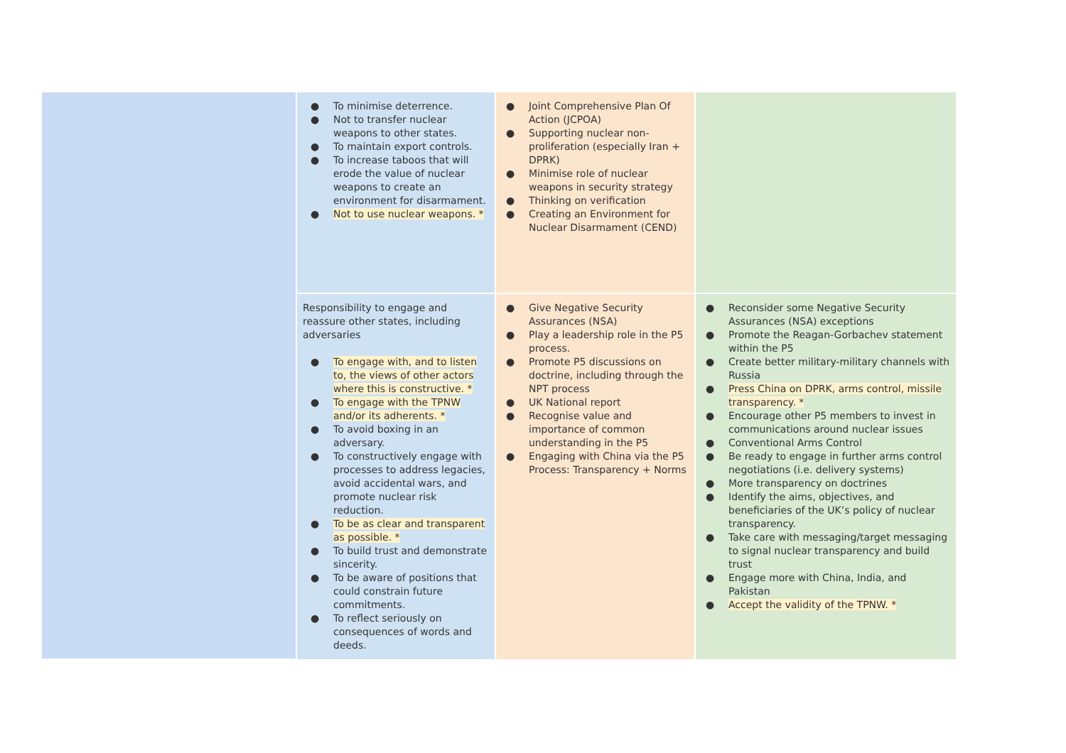| | ● To minimise deterrence. ● Not to transfer nuclear weapons to other states. ● To maintain export controls. ● To increase taboos that will erode the value of nuclear weapons to create an environment for disarmament. ● Not to use nuclear weapons. * | ● Joint Comprehensive Plan Of Action (JCPOA) ● Supporting nuclear non-proliferation (especially Iran + DPRK) ● Minimise role of nuclear weapons in security strategy ● Thinking on verification ● Creating an Environment for Nuclear Disarmament (CEND) | |
| | Responsibility to engage and reassure other states, including adversaries ● To engage with, and to listen to, the views of other actors where this is constructive. * ● To engage with the TPNW and/or its adherents. * ● To avoid boxing in an adversary. ● To constructively engage with processes to address legacies, avoid accidental wars, and promote nuclear risk reduction. ● To be as clear and transparent as possible. * ● To build trust and demonstrate sincerity. ● To be aware of positions that could constrain future commitments. ● To reflect seriously on consequences of words and deeds. | ● Give Negative Security Assurances (NSA) ● Play a leadership role in the P5 process. ● Promote P5 discussions on doctrine, including through the NPT process ● UK National report ● Recognise value and importance of common understanding in the P5 ● Engaging with China via the P5 Process: Transparency + Norms | ● Reconsider some Negative Security Assurances (NSA) exceptions ● Promote the Reagan-Gorbachev statement within the P5 ● Create better military-military channels with Russia ● Press China on DPRK, arms control, missile transparency. * ● Encourage other P5 members to invest in communications around nuclear issues ● Conventional Arms Control ● Be ready to engage in further arms control negotiations (i.e. delivery systems) ● More transparency on doctrines ● Identify the aims, objectives, and beneficiaries of the UK’s policy of nuclear transparency. ● Take care with messaging/target messaging to signal nuclear transparency and build trust ● Engage more with China, India, and Pakistan ● Accept the validity of the TPNW. * |